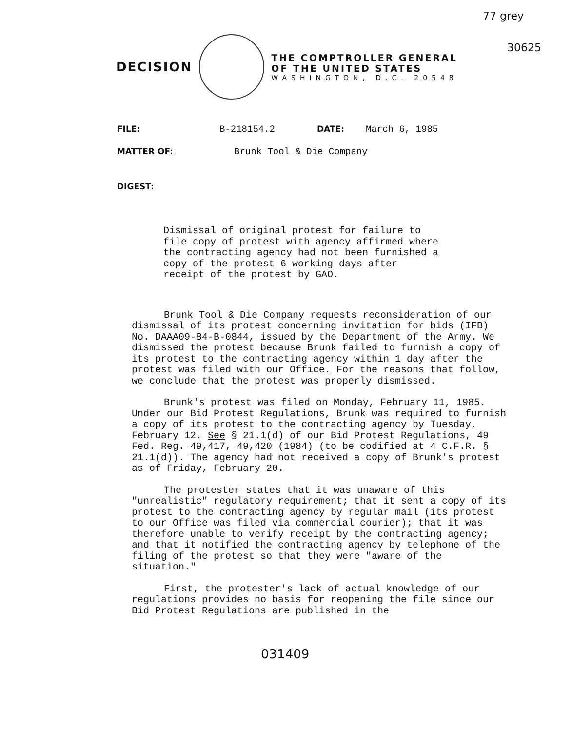77 grey
30625
DECISION
THE COMPTROLLER GENERAL
OF THE UNITED STATES
WASHINGTON, D.C. 20548
FILE: B-218154.2 DATE: March 6, 1985
MATTER OF: Brunk Tool & Die Company
DIGEST:
Dismissal of original protest for failure to file copy of protest with agency affirmed where the contracting agency had not been furnished a copy of the protest 6 working days after receipt of the protest by GAO.
Brunk Tool & Die Company requests reconsideration of our dismissal of its protest concerning invitation for bids (IFB) No. DAAA09-84-B-0844, issued by the Department of the Army. We dismissed the protest because Brunk failed to furnish a copy of its protest to the contracting agency within 1 day after the protest was filed with our Office. For the reasons that follow, we conclude that the protest was properly dismissed.
Brunk's protest was filed on Monday, February 11, 1985. Under our Bid Protest Regulations, Brunk was required to furnish a copy of its protest to the contracting agency by Tuesday, February 12. See § 21.1(d) of our Bid Protest Regulations, 49 Fed. Reg. 49,417, 49,420 (1984) (to be codified at 4 C.F.R. § 21.1(d)). The agency had not received a copy of Brunk's protest as of Friday, February 20.
The protester states that it was unaware of this "unrealistic" regulatory requirement; that it sent a copy of its protest to the contracting agency by regular mail (its protest to our Office was filed via commercial courier); that it was therefore unable to verify receipt by the contracting agency; and that it notified the contracting agency by telephone of the filing of the protest so that they were "aware of the situation."
First, the protester's lack of actual knowledge of our regulations provides no basis for reopening the file since our Bid Protest Regulations are published in the
031409